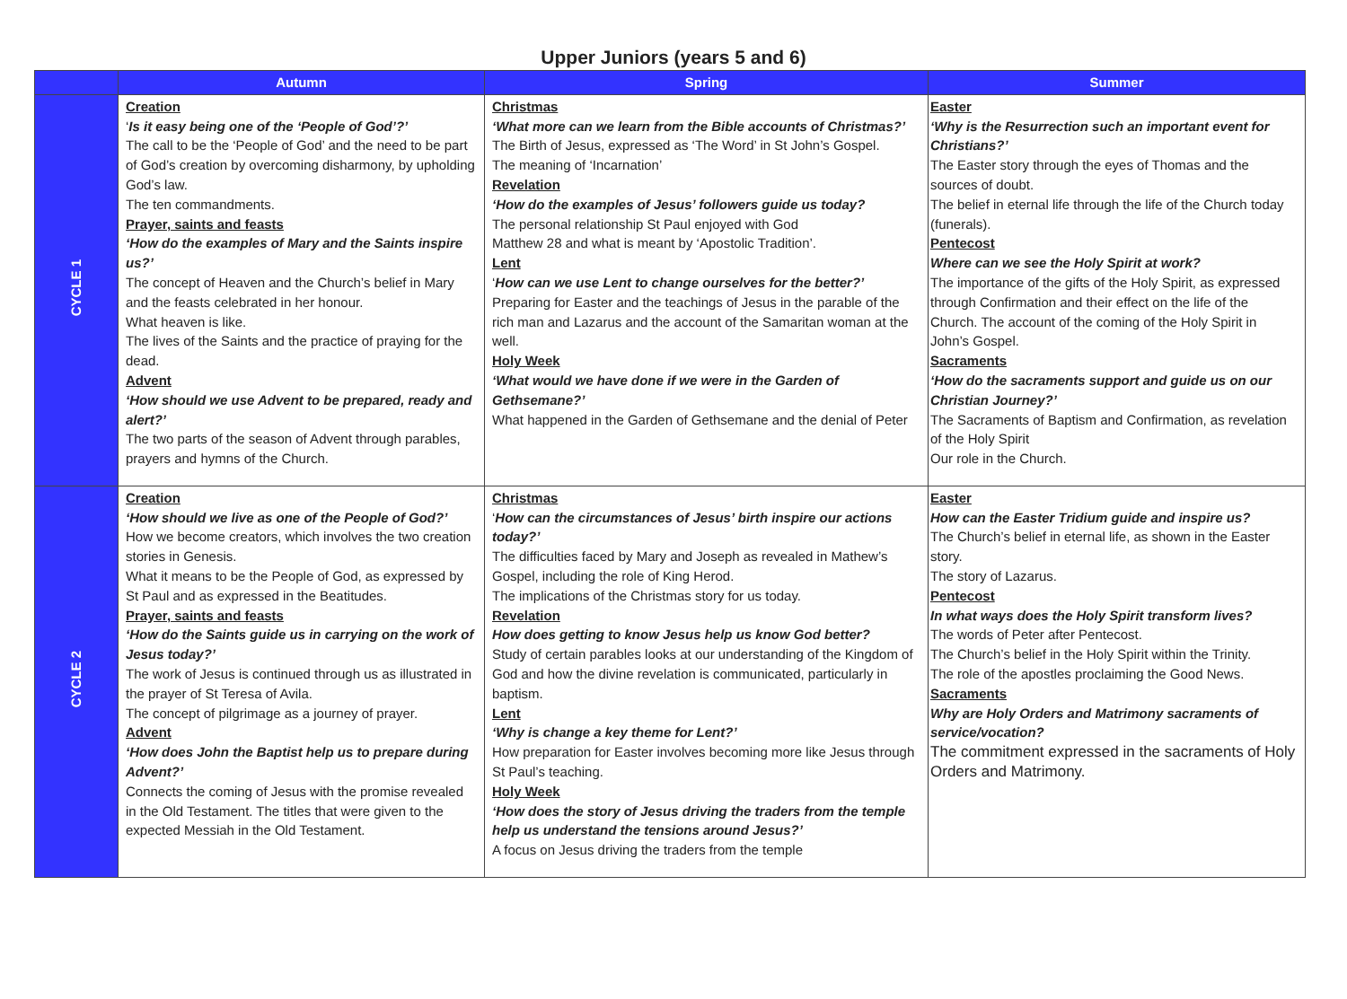Upper Juniors (years 5 and 6)
| | Autumn | Spring | Summer |
| --- | --- | --- | --- |
| CYCLE 1 | Creation ‘ Is it easy being one of the ‘People of God’?’ The call to be the ‘People of God’ and the need to be part of God’s creation by overcoming disharmony, by upholding God’s law. The ten commandments. Prayer, saints and feasts ‘How do the examples of Mary and the Saints inspire us?’ The concept of Heaven and the Church’s belief in Mary and the feasts celebrated in her honour. What heaven is like. The lives of the Saints and the practice of praying for the dead. Advent ‘How should we use Advent to be prepared, ready and alert?’ The two parts of the season of Advent through parables, prayers and hymns of the Church. | Christmas ‘What more can we learn from the Bible accounts of Christmas?’ The Birth of Jesus, expressed as ‘The Word’ in St John’s Gospel. The meaning of ‘Incarnation’ Revelation ‘How do the examples of Jesus’ followers guide us today? The personal relationship St Paul enjoyed with God Matthew 28 and what is meant by ‘Apostolic Tradition’. Lent ‘ How can we use Lent to change ourselves for the better?’ Preparing for Easter and the teachings of Jesus in the parable of the rich man and Lazarus and the account of the Samaritan woman at the well. Holy Week ‘What would we have done if we were in the Garden of Gethsemane?’ What happened in the Garden of Gethsemane and the denial of Peter | Easter ‘Why is the Resurrection such an important event for Christians?’ The Easter story through the eyes of Thomas and the sources of doubt. The belief in eternal life through the life of the Church today (funerals). Pentecost Where can we see the Holy Spirit at work? The importance of the gifts of the Holy Spirit, as expressed through Confirmation and their effect on the life of the Church. The account of the coming of the Holy Spirit in John’s Gospel. Sacraments ‘How do the sacraments support and guide us on our Christian Journey?’ The Sacraments of Baptism and Confirmation, as revelation of the Holy Spirit Our role in the Church. |
| CYCLE 2 | Creation ‘How should we live as one of the People of God?’ How we become creators, which involves the two creation stories in Genesis. What it means to be the People of God, as expressed by St Paul and as expressed in the Beatitudes. Prayer, saints and feasts ‘How do the Saints guide us in carrying on the work of Jesus today?’ The work of Jesus is continued through us as illustrated in the prayer of St Teresa of Avila. The concept of pilgrimage as a journey of prayer. Advent ‘How does John the Baptist help us to prepare during Advent?’ Connects the coming of Jesus with the promise revealed in the Old Testament. The titles that were given to the expected Messiah in the Old Testament. | Christmas ‘ How can the circumstances of Jesus’ birth inspire our actions today?’ The difficulties faced by Mary and Joseph as revealed in Mathew’s Gospel, including the role of King Herod. The implications of the Christmas story for us today. Revelation How does getting to know Jesus help us know God better? Study of certain parables looks at our understanding of the Kingdom of God and how the divine revelation is communicated, particularly in baptism. Lent ‘Why is change a key theme for Lent?’ How preparation for Easter involves becoming more like Jesus through St Paul’s teaching. Holy Week ‘How does the story of Jesus driving the traders from the temple help us understand the tensions around Jesus?’ A focus on Jesus driving the traders from the temple | Easter How can the Easter Tridium guide and inspire us? The Church’s belief in eternal life, as shown in the Easter story. The story of Lazarus. Pentecost In what ways does the Holy Spirit transform lives? The words of Peter after Pentecost. The Church’s belief in the Holy Spirit within the Trinity. The role of the apostles proclaiming the Good News. Sacraments Why are Holy Orders and Matrimony sacraments of service/vocation? The commitment expressed in the sacraments of Holy Orders and Matrimony. |